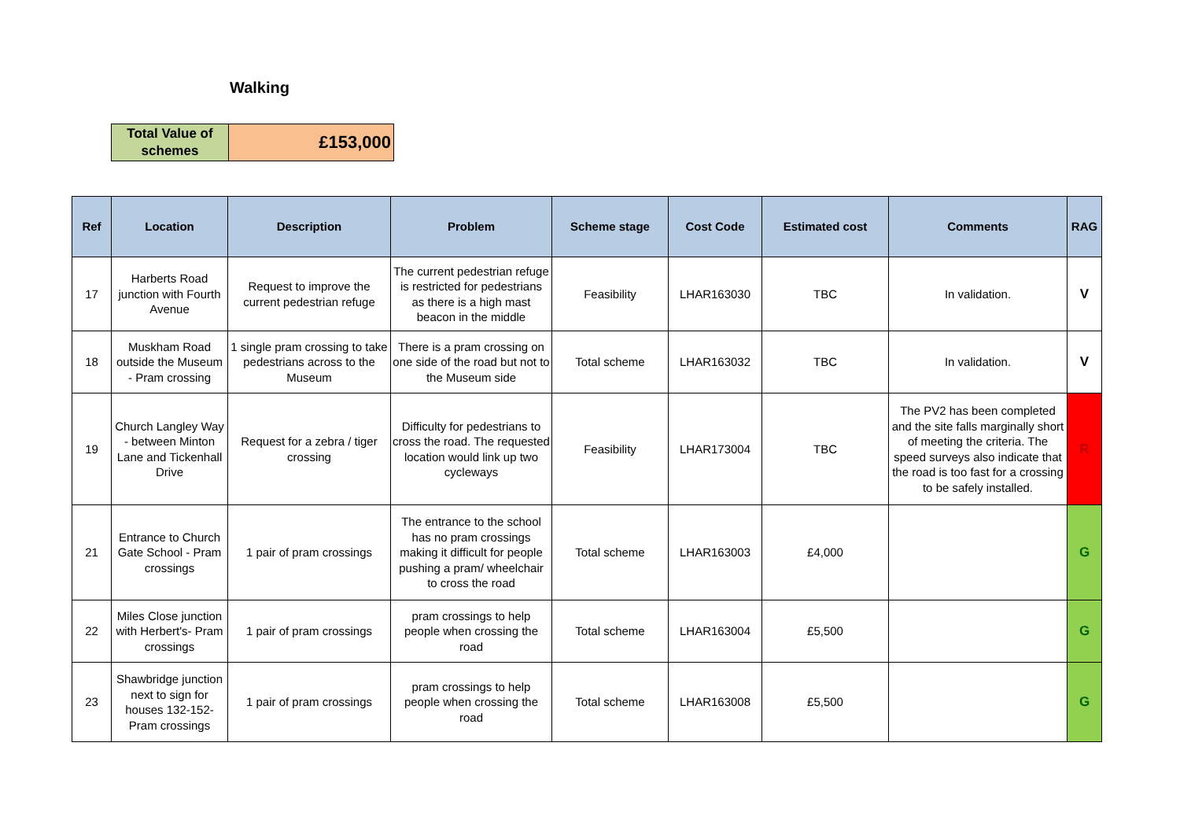Walking
| Total Value of schemes | £153,000 |
| Ref | Location | Description | Problem | Scheme stage | Cost Code | Estimated cost | Comments | RAG |
| --- | --- | --- | --- | --- | --- | --- | --- | --- |
| 17 | Harberts Road junction with Fourth Avenue | Request to improve the current pedestrian refuge | The current pedestrian refuge is restricted for pedestrians as there is a high mast beacon in the middle | Feasibility | LHAR163030 | TBC | In validation. | V |
| 18 | Muskham Road outside the Museum - Pram crossing | 1 single pram crossing to take pedestrians across to the Museum | There is a pram crossing on one side of the road but not to the Museum side | Total scheme | LHAR163032 | TBC | In validation. | V |
| 19 | Church Langley Way - between Minton Lane and Tickenhall Drive | Request for a zebra / tiger crossing | Difficulty for pedestrians to cross the road. The requested location would link up two cycleways | Feasibility | LHAR173004 | TBC | The PV2 has been completed and the site falls marginally short of meeting the criteria. The speed surveys also indicate that the road is too fast for a crossing to be safely installed. | R |
| 21 | Entrance to Church Gate School - Pram crossings | 1 pair of pram crossings | The entrance to the school has no pram crossings making it difficult for people pushing a pram/ wheelchair to cross the road | Total scheme | LHAR163003 | £4,000 | | G |
| 22 | Miles Close junction with Herbert's- Pram crossings | 1 pair of pram crossings | pram crossings to help people when crossing the road | Total scheme | LHAR163004 | £5,500 | | G |
| 23 | Shawbridge junction next to sign for houses 132-152- Pram crossings | 1 pair of pram crossings | pram crossings to help people when crossing the road | Total scheme | LHAR163008 | £5,500 | | G |